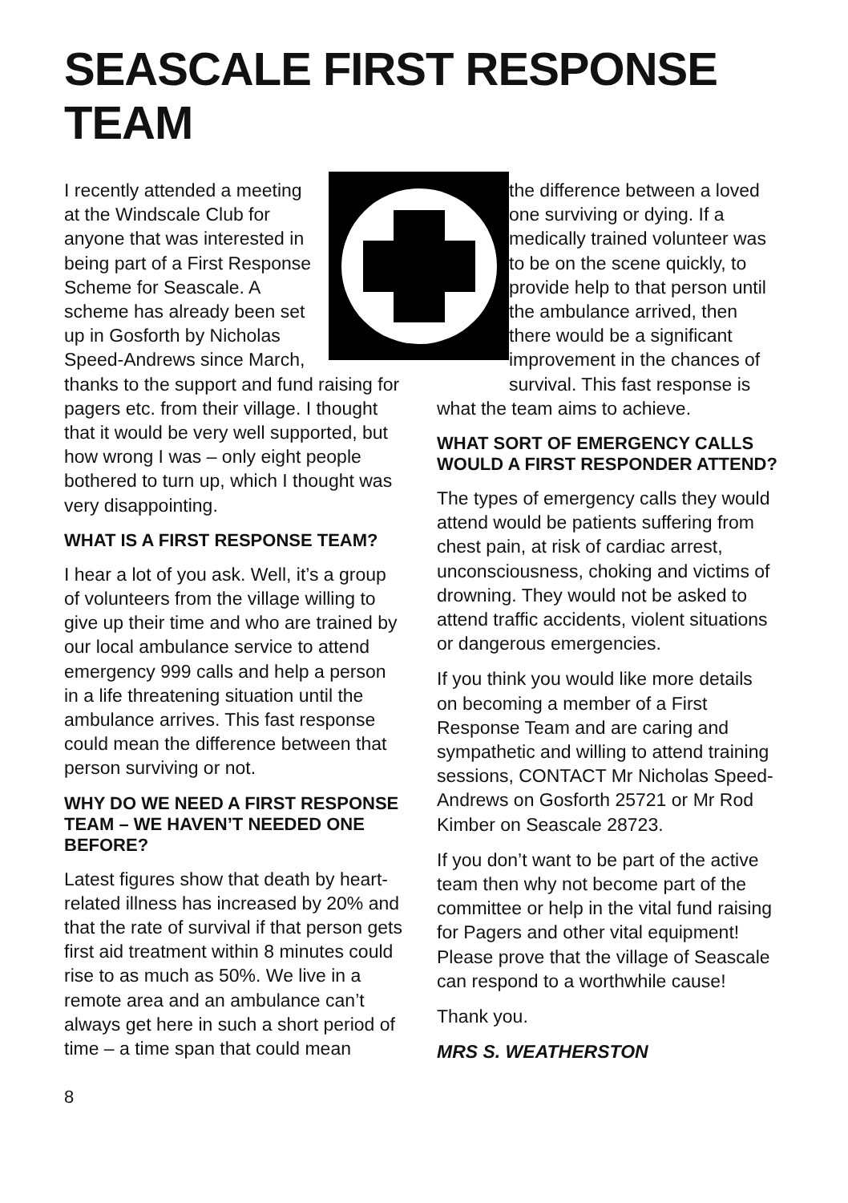SEASCALE FIRST RESPONSE TEAM
I recently attended a meeting at the Windscale Club for anyone that was interested in being part of a First Response Scheme for Seascale. A scheme has already been set up in Gosforth by Nicholas Speed-Andrews since March, thanks to the support and fund raising for pagers etc. from their village. I thought that it would be very well supported, but how wrong I was – only eight people bothered to turn up, which I thought was very disappointing.
WHAT IS A FIRST RESPONSE TEAM?
I hear a lot of you ask. Well, it’s a group of volunteers from the village willing to give up their time and who are trained by our local ambulance service to attend emergency 999 calls and help a person in a life threatening situation until the ambulance arrives. This fast response could mean the difference between that person surviving or not.
WHY DO WE NEED A FIRST RESPONSE TEAM – WE HAVEN’T NEEDED ONE BEFORE?
Latest figures show that death by heart-related illness has increased by 20% and that the rate of survival if that person gets first aid treatment within 8 minutes could rise to as much as 50%. We live in a remote area and an ambulance can’t always get here in such a short period of time – a time span that could mean
the difference between a loved one surviving or dying. If a medically trained volunteer was to be on the scene quickly, to provide help to that person until the ambulance arrived, then there would be a significant improvement in the chances of survival. This fast response is
what the team aims to achieve.
WHAT SORT OF EMERGENCY CALLS WOULD A FIRST RESPONDER ATTEND?
The types of emergency calls they would attend would be patients suffering from chest pain, at risk of cardiac arrest, unconsciousness, choking and victims of drowning. They would not be asked to attend traffic accidents, violent situations or dangerous emergencies.
If you think you would like more details on becoming a member of a First Response Team and are caring and sympathetic and willing to attend training sessions, CONTACT Mr Nicholas Speed-Andrews on Gosforth 25721 or Mr Rod Kimber on Seascale 28723.
If you don’t want to be part of the active team then why not become part of the committee or help in the vital fund raising for Pagers and other vital equipment! Please prove that the village of Seascale can respond to a worthwhile cause!
Thank you.
MRS S. WEATHERSTON
8